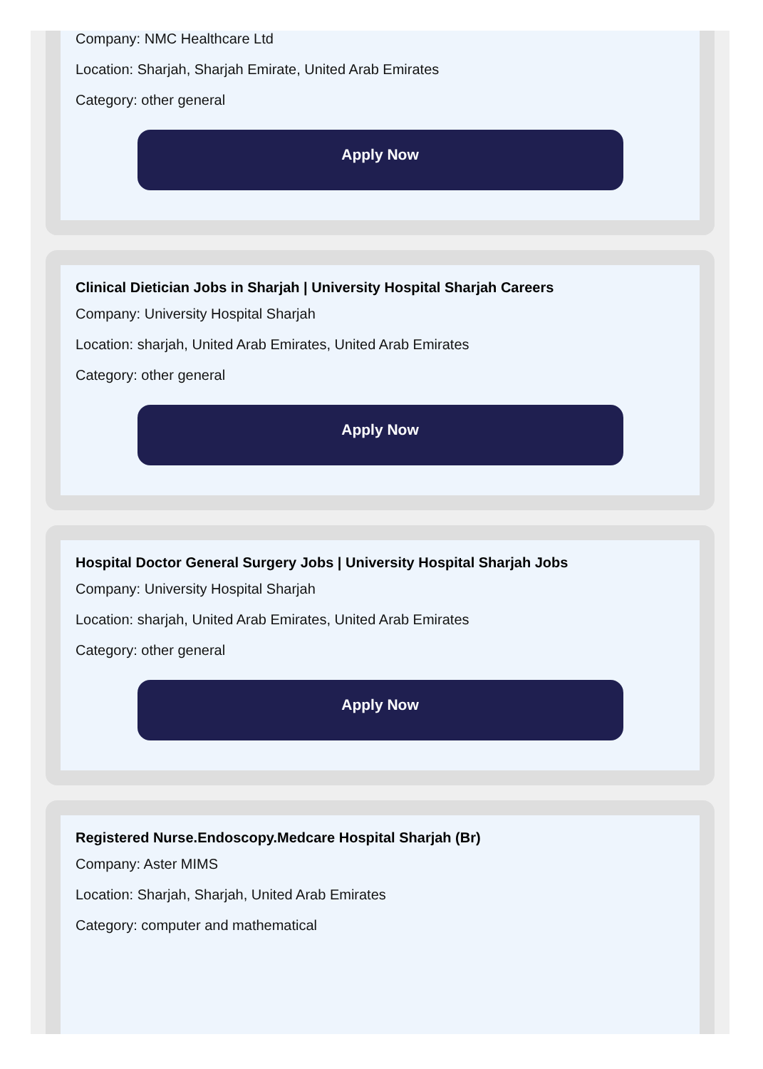Company: NMC Healthcare Ltd
Location: Sharjah, Sharjah Emirate, United Arab Emirates
Category: other general
Apply Now
Clinical Dietician Jobs in Sharjah | University Hospital Sharjah Careers
Company: University Hospital Sharjah
Location: sharjah, United Arab Emirates, United Arab Emirates
Category: other general
Apply Now
Hospital Doctor General Surgery Jobs | University Hospital Sharjah Jobs
Company: University Hospital Sharjah
Location: sharjah, United Arab Emirates, United Arab Emirates
Category: other general
Apply Now
Registered Nurse.Endoscopy.Medcare Hospital Sharjah (Br)
Company: Aster MIMS
Location: Sharjah, Sharjah, United Arab Emirates
Category: computer and mathematical